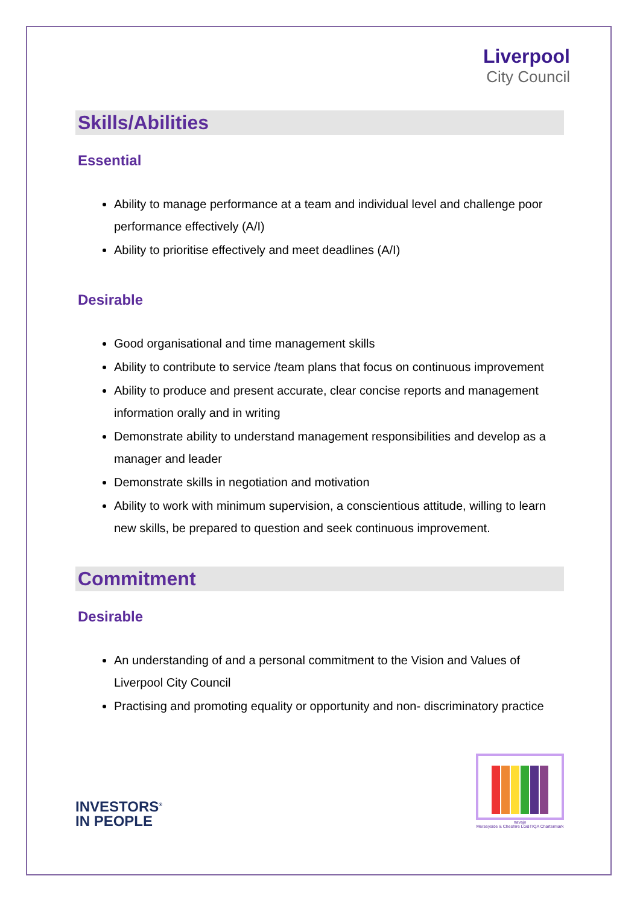Liverpool
City Council
Skills/Abilities
Essential
Ability to manage performance at a team and individual level and challenge poor performance effectively (A/I)
Ability to prioritise effectively and meet deadlines (A/I)
Desirable
Good organisational and time management skills
Ability to contribute to service /team plans that focus on continuous improvement
Ability to produce and present accurate, clear concise reports and management information orally and in writing
Demonstrate ability to understand management responsibilities and develop as a manager and leader
Demonstrate skills in negotiation and motivation
Ability to work with minimum supervision, a conscientious attitude, willing to learn new skills, be prepared to question and seek continuous improvement.
Commitment
Desirable
An understanding of and a personal commitment to the Vision and Values of Liverpool City Council
Practising and promoting equality or opportunity and non- discriminatory practice
INVESTORS<sup>®</sup>
IN PEOPLE
navajo
Merseyside & Cheshire LGBTIQA Chartermark